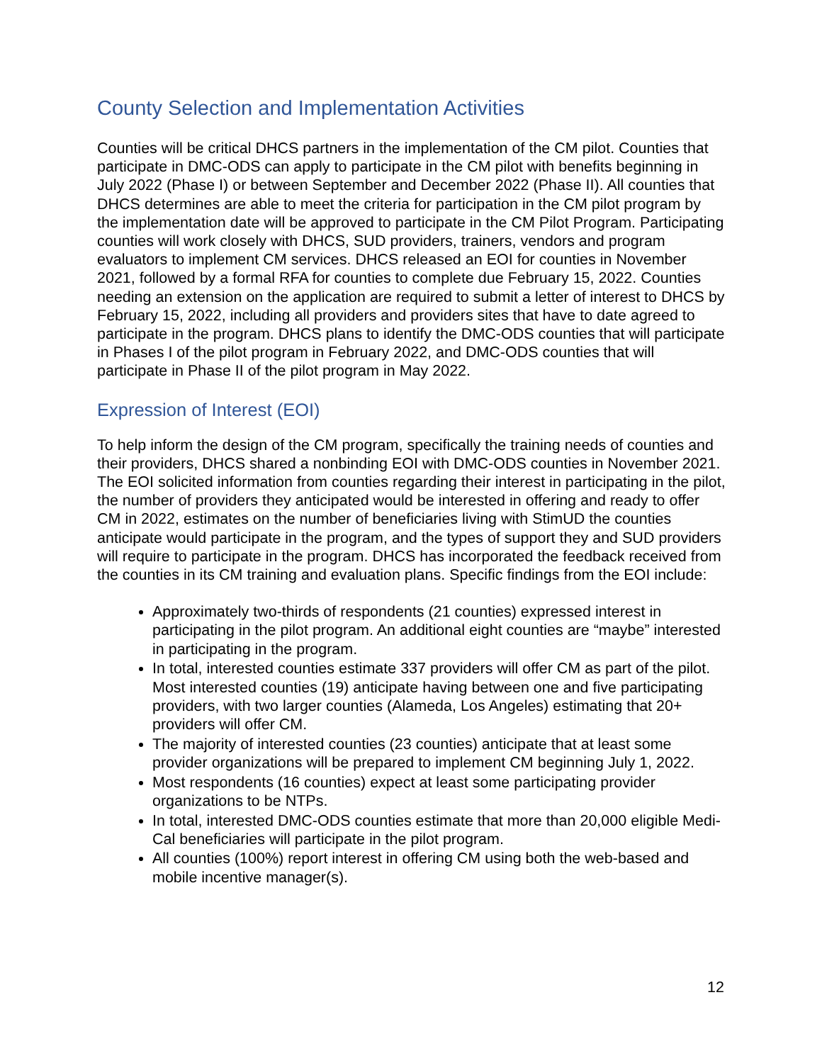County Selection and Implementation Activities
Counties will be critical DHCS partners in the implementation of the CM pilot. Counties that participate in DMC-ODS can apply to participate in the CM pilot with benefits beginning in July 2022 (Phase I) or between September and December 2022 (Phase II). All counties that DHCS determines are able to meet the criteria for participation in the CM pilot program by the implementation date will be approved to participate in the CM Pilot Program. Participating counties will work closely with DHCS, SUD providers, trainers, vendors and program evaluators to implement CM services. DHCS released an EOI for counties in November 2021, followed by a formal RFA for counties to complete due February 15, 2022. Counties needing an extension on the application are required to submit a letter of interest to DHCS by February 15, 2022, including all providers and providers sites that have to date agreed to participate in the program. DHCS plans to identify the DMC-ODS counties that will participate in Phases I of the pilot program in February 2022, and DMC-ODS counties that will participate in Phase II of the pilot program in May 2022.
Expression of Interest (EOI)
To help inform the design of the CM program, specifically the training needs of counties and their providers, DHCS shared a nonbinding EOI with DMC-ODS counties in November 2021. The EOI solicited information from counties regarding their interest in participating in the pilot, the number of providers they anticipated would be interested in offering and ready to offer CM in 2022, estimates on the number of beneficiaries living with StimUD the counties anticipate would participate in the program, and the types of support they and SUD providers will require to participate in the program. DHCS has incorporated the feedback received from the counties in its CM training and evaluation plans. Specific findings from the EOI include:
Approximately two-thirds of respondents (21 counties) expressed interest in participating in the pilot program. An additional eight counties are “maybe” interested in participating in the program.
In total, interested counties estimate 337 providers will offer CM as part of the pilot. Most interested counties (19) anticipate having between one and five participating providers, with two larger counties (Alameda, Los Angeles) estimating that 20+ providers will offer CM.
The majority of interested counties (23 counties) anticipate that at least some provider organizations will be prepared to implement CM beginning July 1, 2022.
Most respondents (16 counties) expect at least some participating provider organizations to be NTPs.
In total, interested DMC-ODS counties estimate that more than 20,000 eligible Medi-Cal beneficiaries will participate in the pilot program.
All counties (100%) report interest in offering CM using both the web-based and mobile incentive manager(s).
12